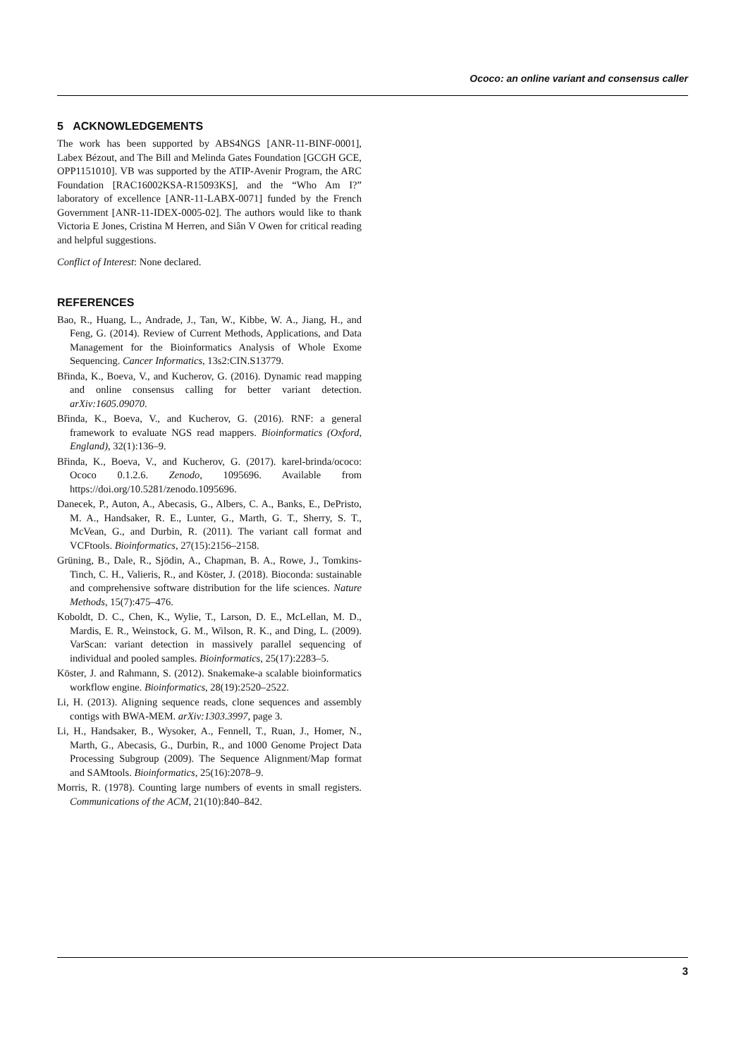Ococo: an online variant and consensus caller
5 ACKNOWLEDGEMENTS
The work has been supported by ABS4NGS [ANR-11-BINF-0001], Labex Bézout, and The Bill and Melinda Gates Foundation [GCGH GCE, OPP1151010]. VB was supported by the ATIP-Avenir Program, the ARC Foundation [RAC16002KSA-R15093KS], and the “Who Am I?” laboratory of excellence [ANR-11-LABX-0071] funded by the French Government [ANR-11-IDEX-0005-02]. The authors would like to thank Victoria E Jones, Cristina M Herren, and Siân V Owen for critical reading and helpful suggestions.
Conflict of Interest: None declared.
REFERENCES
Bao, R., Huang, L., Andrade, J., Tan, W., Kibbe, W. A., Jiang, H., and Feng, G. (2014). Review of Current Methods, Applications, and Data Management for the Bioinformatics Analysis of Whole Exome Sequencing. Cancer Informatics, 13s2:CIN.S13779.
Břinda, K., Boeva, V., and Kucherov, G. (2016). Dynamic read mapping and online consensus calling for better variant detection. arXiv:1605.09070.
Břinda, K., Boeva, V., and Kucherov, G. (2016). RNF: a general framework to evaluate NGS read mappers. Bioinformatics (Oxford, England), 32(1):136–9.
Břinda, K., Boeva, V., and Kucherov, G. (2017). karel-brinda/ococo: Ococo 0.1.2.6. Zenodo, 1095696. Available from https://doi.org/10.5281/zenodo.1095696.
Danecek, P., Auton, A., Abecasis, G., Albers, C. A., Banks, E., DePristo, M. A., Handsaker, R. E., Lunter, G., Marth, G. T., Sherry, S. T., McVean, G., and Durbin, R. (2011). The variant call format and VCFtools. Bioinformatics, 27(15):2156–2158.
Grüning, B., Dale, R., Sjödin, A., Chapman, B. A., Rowe, J., Tomkins-Tinch, C. H., Valieris, R., and Köster, J. (2018). Bioconda: sustainable and comprehensive software distribution for the life sciences. Nature Methods, 15(7):475–476.
Koboldt, D. C., Chen, K., Wylie, T., Larson, D. E., McLellan, M. D., Mardis, E. R., Weinstock, G. M., Wilson, R. K., and Ding, L. (2009). VarScan: variant detection in massively parallel sequencing of individual and pooled samples. Bioinformatics, 25(17):2283–5.
Köster, J. and Rahmann, S. (2012). Snakemake-a scalable bioinformatics workflow engine. Bioinformatics, 28(19):2520–2522.
Li, H. (2013). Aligning sequence reads, clone sequences and assembly contigs with BWA-MEM. arXiv:1303.3997, page 3.
Li, H., Handsaker, B., Wysoker, A., Fennell, T., Ruan, J., Homer, N., Marth, G., Abecasis, G., Durbin, R., and 1000 Genome Project Data Processing Subgroup (2009). The Sequence Alignment/Map format and SAMtools. Bioinformatics, 25(16):2078–9.
Morris, R. (1978). Counting large numbers of events in small registers. Communications of the ACM, 21(10):840–842.
3